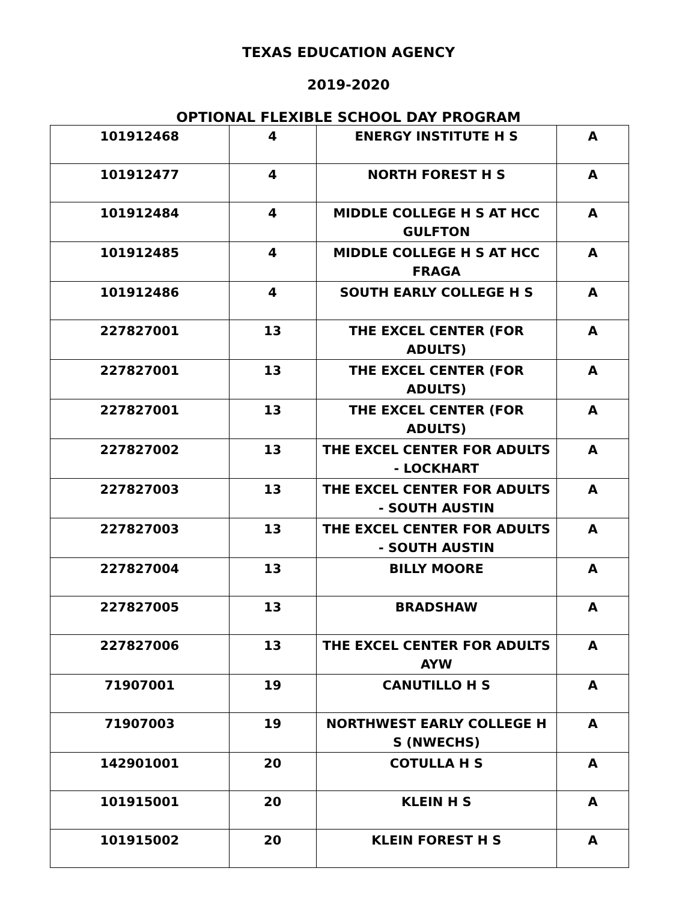TEXAS EDUCATION AGENCY
2019-2020
OPTIONAL FLEXIBLE SCHOOL DAY PROGRAM
| 101912468 | 4 | ENERGY INSTITUTE H S | A |
| 101912477 | 4 | NORTH FOREST H S | A |
| 101912484 | 4 | MIDDLE COLLEGE H S AT HCC GULFTON | A |
| 101912485 | 4 | MIDDLE COLLEGE H S AT HCC FRAGA | A |
| 101912486 | 4 | SOUTH EARLY COLLEGE H S | A |
| 227827001 | 13 | THE EXCEL CENTER (FOR ADULTS) | A |
| 227827001 | 13 | THE EXCEL CENTER (FOR ADULTS) | A |
| 227827001 | 13 | THE EXCEL CENTER (FOR ADULTS) | A |
| 227827002 | 13 | THE EXCEL CENTER FOR ADULTS - LOCKHART | A |
| 227827003 | 13 | THE EXCEL CENTER FOR ADULTS - SOUTH AUSTIN | A |
| 227827003 | 13 | THE EXCEL CENTER FOR ADULTS - SOUTH AUSTIN | A |
| 227827004 | 13 | BILLY MOORE | A |
| 227827005 | 13 | BRADSHAW | A |
| 227827006 | 13 | THE EXCEL CENTER FOR ADULTS AYW | A |
| 71907001 | 19 | CANUTILLO H S | A |
| 71907003 | 19 | NORTHWEST EARLY COLLEGE H S (NWECHS) | A |
| 142901001 | 20 | COTULLA H S | A |
| 101915001 | 20 | KLEIN H S | A |
| 101915002 | 20 | KLEIN FOREST H S | A |